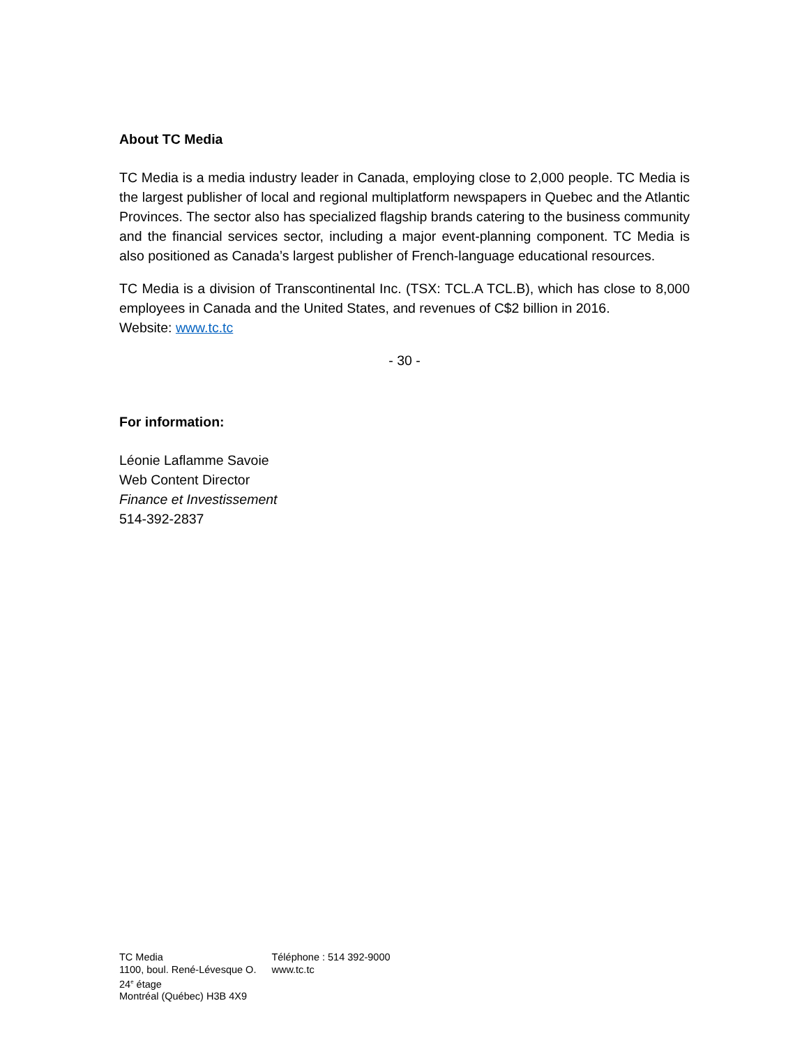About TC Media
TC Media is a media industry leader in Canada, employing close to 2,000 people. TC Media is the largest publisher of local and regional multiplatform newspapers in Quebec and the Atlantic Provinces. The sector also has specialized flagship brands catering to the business community and the financial services sector, including a major event-planning component. TC Media is also positioned as Canada’s largest publisher of French-language educational resources.
TC Media is a division of Transcontinental Inc. (TSX: TCL.A TCL.B), which has close to 8,000 employees in Canada and the United States, and revenues of C$2 billion in 2016.
Website: www.tc.tc
- 30 -
For information:
Léonie Laflamme Savoie
Web Content Director
Finance et Investissement
514-392-2837
TC Media
1100, boul. René-Lévesque O.
24<sup>e</sup> étage
Montréal (Québec) H3B 4X9
Téléphone : 514 392-9000
www.tc.tc